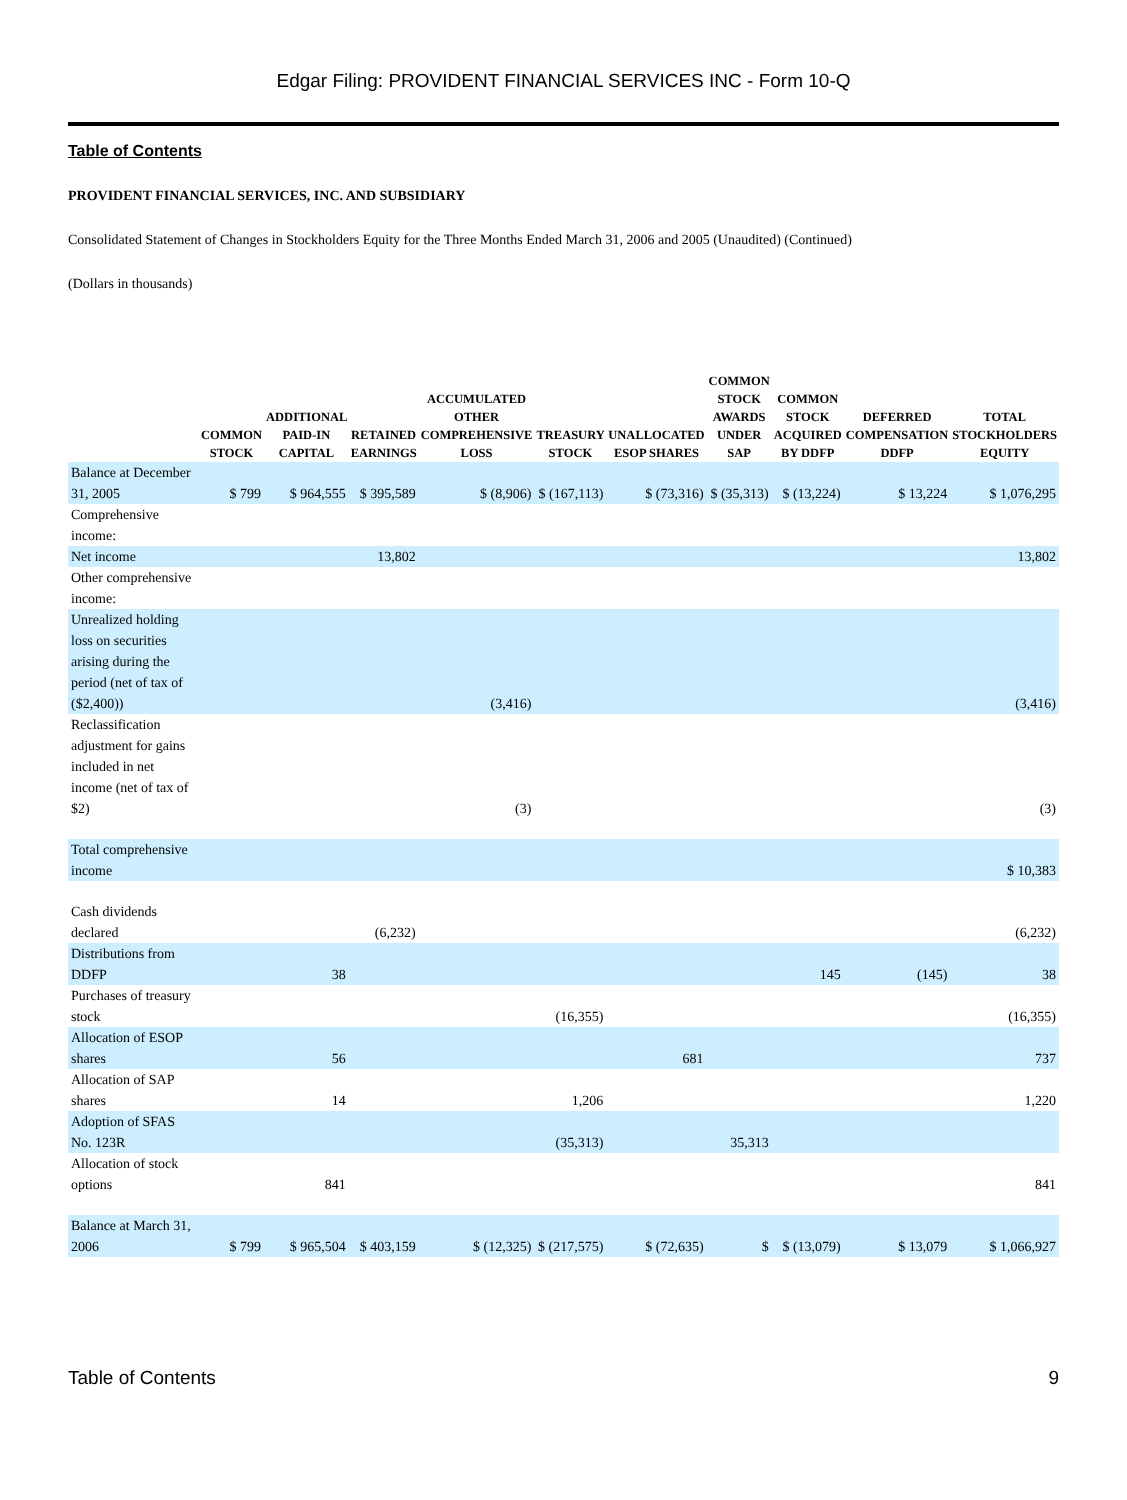Edgar Filing: PROVIDENT FINANCIAL SERVICES INC - Form 10-Q
Table of Contents
PROVIDENT FINANCIAL SERVICES, INC. AND SUBSIDIARY
Consolidated Statement of Changes in Stockholders Equity for the Three Months Ended March 31, 2006 and 2005 (Unaudited) (Continued)
(Dollars in thousands)
| | COMMON STOCK | ADDITIONAL PAID-IN CAPITAL | RETAINED EARNINGS | ACCUMULATED OTHER COMPREHENSIVE LOSS | TREASURY STOCK | UNALLOCATED ESOP SHARES | COMMON STOCK AWARDS UNDER SAP | COMMON STOCK ACQUIRED BY DDFP | DEFERRED COMPENSATION DDFP | TOTAL STOCKHOLDERS EQUITY |
| --- | --- | --- | --- | --- | --- | --- | --- | --- | --- | --- |
| Balance at December 31, 2005 | $ 799 | $ 964,555 | $ 395,589 | $ (8,906) | $ (167,113) | $ (73,316) | $ (35,313) | $ (13,224) | $ 13,224 | $ 1,076,295 |
| Comprehensive income: | | | | | | | | | | |
| Net income | | | 13,802 | | | | | | | 13,802 |
| Other comprehensive income: | | | | | | | | | | |
| Unrealized holding loss on securities arising during the period (net of tax of ($2,400)) | | | | (3,416) | | | | | | (3,416) |
| Reclassification adjustment for gains included in net income (net of tax of $2) | | | | (3) | | | | | | (3) |
| Total comprehensive income | | | | | | | | | | $ 10,383 |
| Cash dividends declared | | | (6,232) | | | | | | | (6,232) |
| Distributions from DDFP | | 38 | | | | | | 145 | (145) | 38 |
| Purchases of treasury stock | | | | | (16,355) | | | | | (16,355) |
| Allocation of ESOP shares | | 56 | | | | 681 | | | | 737 |
| Allocation of SAP shares | | 14 | | | 1,206 | | | | | 1,220 |
| Adoption of SFAS No. 123R | | | | | (35,313) | | 35,313 | | | |
| Allocation of stock options | | 841 | | | | | | | | 841 |
| Balance at March 31, 2006 | $ 799 | $ 965,504 | $ 403,159 | $ (12,325) | $ (217,575) | $ (72,635) | $ | $ (13,079) | $ 13,079 | $ 1,066,927 |
Table of Contents 9